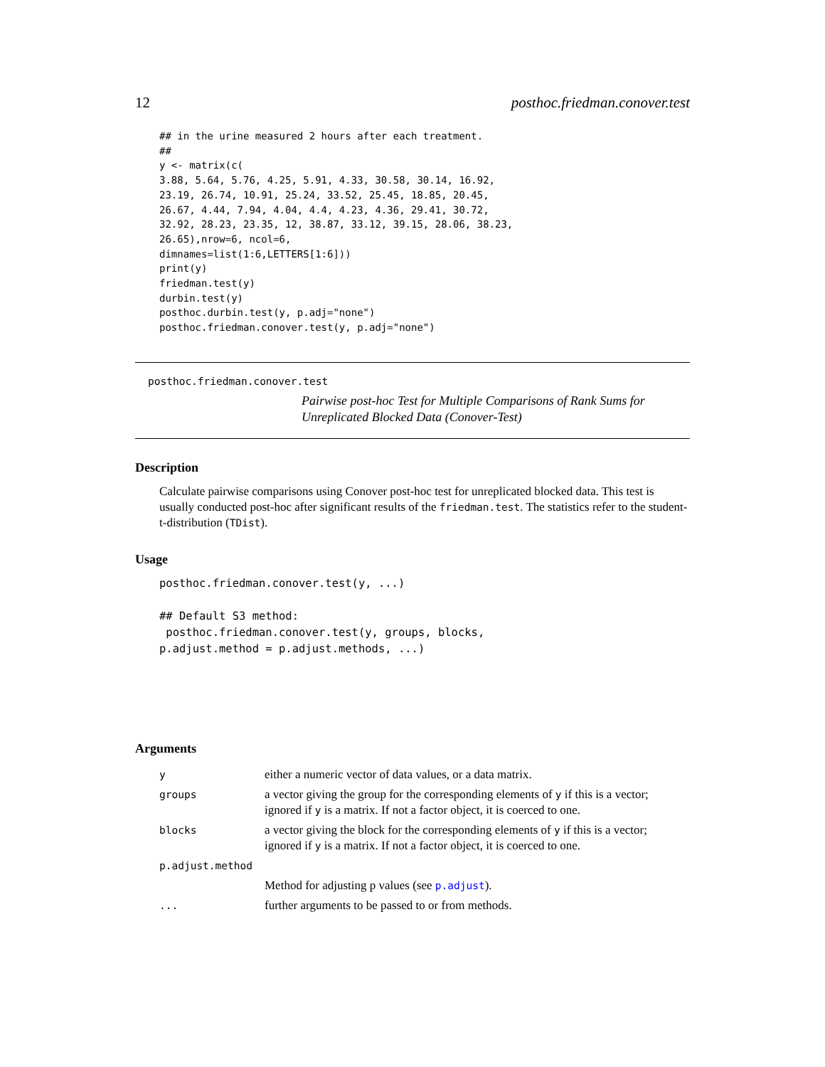12 posthoc.friedman.conover.test
## in the urine measured 2 hours after each treatment.
##
y <- matrix(c(
3.88, 5.64, 5.76, 4.25, 5.91, 4.33, 30.58, 30.14, 16.92,
23.19, 26.74, 10.91, 25.24, 33.52, 25.45, 18.85, 20.45,
26.67, 4.44, 7.94, 4.04, 4.4, 4.23, 4.36, 29.41, 30.72,
32.92, 28.23, 23.35, 12, 38.87, 33.12, 39.15, 28.06, 38.23,
26.65),nrow=6, ncol=6,
dimnames=list(1:6,LETTERS[1:6]))
print(y)
friedman.test(y)
durbin.test(y)
posthoc.durbin.test(y, p.adj="none")
posthoc.friedman.conover.test(y, p.adj="none")
posthoc.friedman.conover.test
Pairwise post-hoc Test for Multiple Comparisons of Rank Sums for Unreplicated Blocked Data (Conover-Test)
Description
Calculate pairwise comparisons using Conover post-hoc test for unreplicated blocked data. This test is usually conducted post-hoc after significant results of the friedman.test. The statistics refer to the student-t-distribution (TDist).
Usage
posthoc.friedman.conover.test(y, ...)

## Default S3 method:
 posthoc.friedman.conover.test(y, groups, blocks,
p.adjust.method = p.adjust.methods, ...)
Arguments
| y | either a numeric vector of data values, or a data matrix. |
| groups | a vector giving the group for the corresponding elements of y if this is a vector; ignored if y is a matrix. If not a factor object, it is coerced to one. |
| blocks | a vector giving the block for the corresponding elements of y if this is a vector; ignored if y is a matrix. If not a factor object, it is coerced to one. |
| p.adjust.method | |
| | Method for adjusting p values (see p.adjust ). |
| ... | further arguments to be passed to or from methods. |